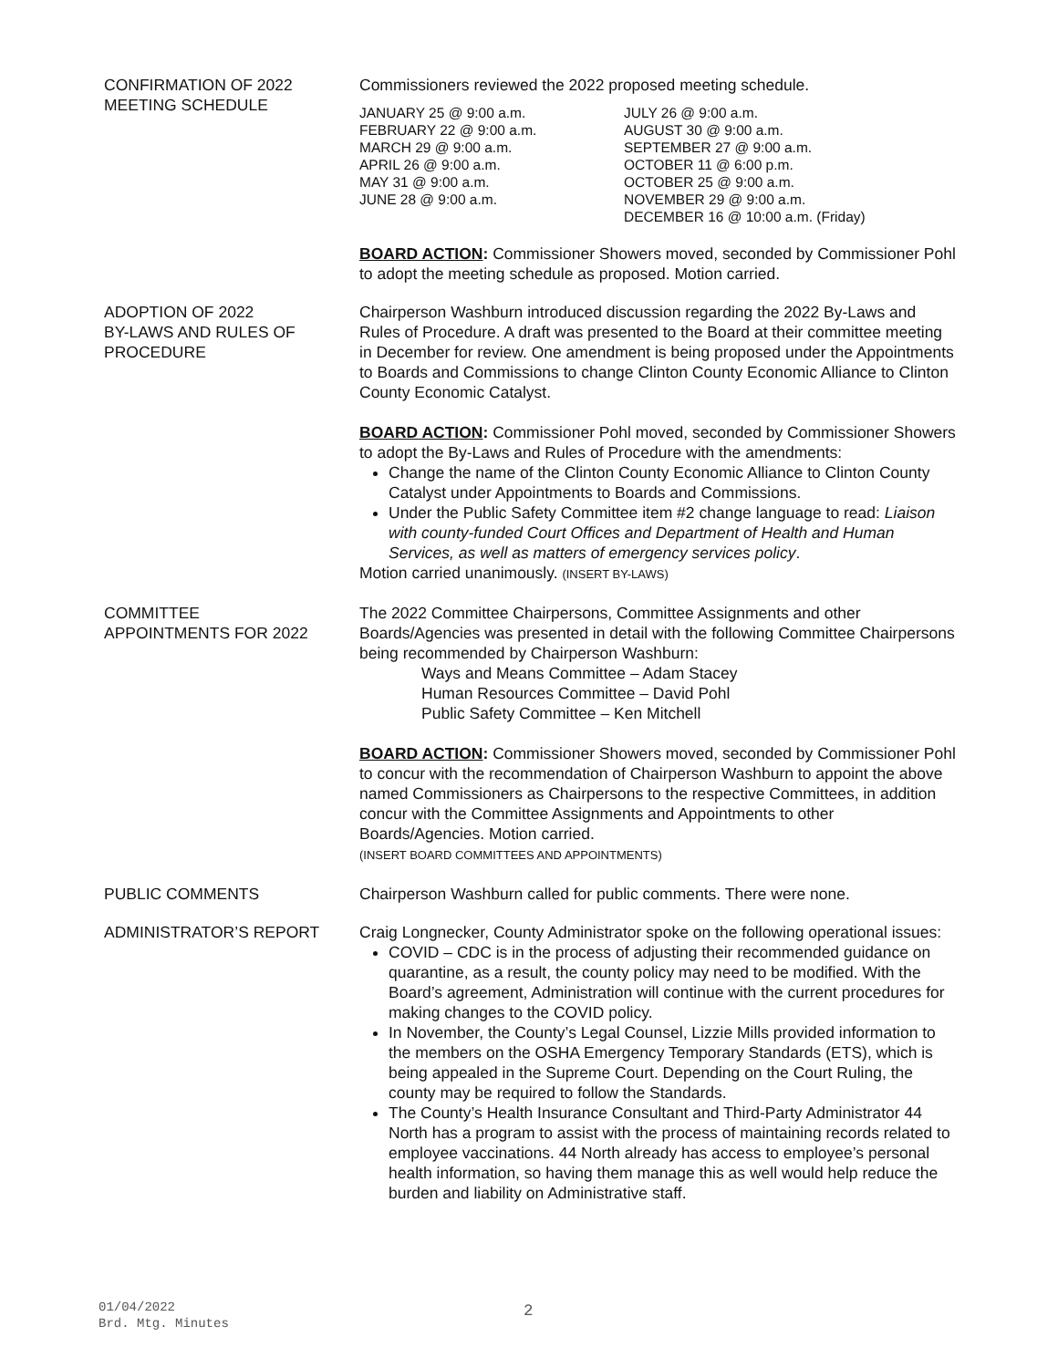CONFIRMATION OF 2022
MEETING SCHEDULE
Commissioners reviewed the 2022 proposed meeting schedule.
JANUARY 25 @ 9:00 a.m.
FEBRUARY 22 @ 9:00 a.m.
MARCH 29 @ 9:00 a.m.
APRIL 26 @ 9:00 a.m.
MAY 31 @ 9:00 a.m.
JUNE 28 @ 9:00 a.m.
JULY 26 @ 9:00 a.m.
AUGUST 30 @ 9:00 a.m.
SEPTEMBER 27 @ 9:00 a.m.
OCTOBER 11 @ 6:00 p.m.
OCTOBER 25 @ 9:00 a.m.
NOVEMBER 29 @ 9:00 a.m.
DECEMBER 16 @ 10:00 a.m. (Friday)
BOARD ACTION: Commissioner Showers moved, seconded by Commissioner Pohl to adopt the meeting schedule as proposed. Motion carried.
ADOPTION OF 2022
BY-LAWS AND RULES OF
PROCEDURE
Chairperson Washburn introduced discussion regarding the 2022 By-Laws and Rules of Procedure. A draft was presented to the Board at their committee meeting in December for review. One amendment is being proposed under the Appointments to Boards and Commissions to change Clinton County Economic Alliance to Clinton County Economic Catalyst.
BOARD ACTION: Commissioner Pohl moved, seconded by Commissioner Showers to adopt the By-Laws and Rules of Procedure with the amendments:
Change the name of the Clinton County Economic Alliance to Clinton County Catalyst under Appointments to Boards and Commissions.
Under the Public Safety Committee item #2 change language to read: Liaison with county-funded Court Offices and Department of Health and Human Services, as well as matters of emergency services policy.
Motion carried unanimously. (INSERT BY-LAWS)
COMMITTEE
APPOINTMENTS FOR 2022
The 2022 Committee Chairpersons, Committee Assignments and other Boards/Agencies was presented in detail with the following Committee Chairpersons being recommended by Chairperson Washburn:
Ways and Means Committee – Adam Stacey
Human Resources Committee – David Pohl
Public Safety Committee – Ken Mitchell
BOARD ACTION: Commissioner Showers moved, seconded by Commissioner Pohl to concur with the recommendation of Chairperson Washburn to appoint the above named Commissioners as Chairpersons to the respective Committees, in addition concur with the Committee Assignments and Appointments to other Boards/Agencies. Motion carried.
(INSERT BOARD COMMITTEES AND APPOINTMENTS)
PUBLIC COMMENTS Chairperson Washburn called for public comments. There were none.
ADMINISTRATOR’S REPORT Craig Longnecker, County Administrator spoke on the following operational issues:
COVID – CDC is in the process of adjusting their recommended guidance on quarantine, as a result, the county policy may need to be modified. With the Board’s agreement, Administration will continue with the current procedures for making changes to the COVID policy.
In November, the County’s Legal Counsel, Lizzie Mills provided information to the members on the OSHA Emergency Temporary Standards (ETS), which is being appealed in the Supreme Court. Depending on the Court Ruling, the county may be required to follow the Standards.
The County’s Health Insurance Consultant and Third-Party Administrator 44 North has a program to assist with the process of maintaining records related to employee vaccinations. 44 North already has access to employee’s personal health information, so having them manage this as well would help reduce the burden and liability on Administrative staff.
01/04/2022
Brd. Mtg. Minutes
2